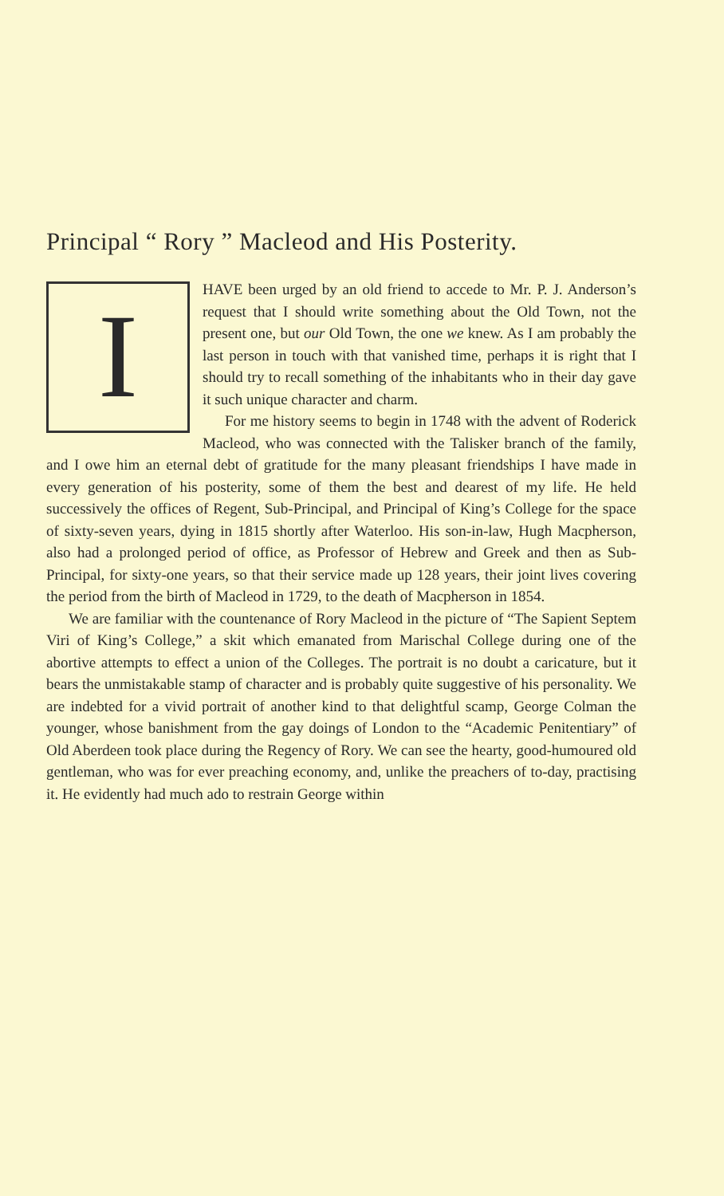Principal “ Rory ” Macleod and His Posterity.
I
HAVE been urged by an old friend to accede to Mr. P. J. Anderson’s request that I should write something about the Old Town, not the present one, but our Old Town, the one we knew. As I am probably the last person in touch with that vanished time, perhaps it is right that I should try to recall something of the inhabitants who in their day gave it such unique character and charm.
For me history seems to begin in 1748 with the advent of Roderick Macleod, who was connected with the Talisker branch of the family, and I owe him an eternal debt of gratitude for the many pleasant friendships I have made in every generation of his posterity, some of them the best and dearest of my life. He held successively the offices of Regent, Sub-Principal, and Principal of King’s College for the space of sixty-seven years, dying in 1815 shortly after Waterloo. His son-in-law, Hugh Macpherson, also had a prolonged period of office, as Professor of Hebrew and Greek and then as Sub-Principal, for sixty-one years, so that their service made up 128 years, their joint lives covering the period from the birth of Macleod in 1729, to the death of Macpherson in 1854.
We are familiar with the countenance of Rory Macleod in the picture of “The Sapient Septem Viri of King’s College,” a skit which emanated from Marischal College during one of the abortive attempts to effect a union of the Colleges. The portrait is no doubt a caricature, but it bears the unmistakable stamp of character and is probably quite suggestive of his personality. We are indebted for a vivid portrait of another kind to that delightful scamp, George Colman the younger, whose banishment from the gay doings of London to the “Academic Penitentiary” of Old Aberdeen took place during the Regency of Rory. We can see the hearty, good-humoured old gentleman, who was for ever preaching economy, and, unlike the preachers of to-day, practising it. He evidently had much ado to restrain George within